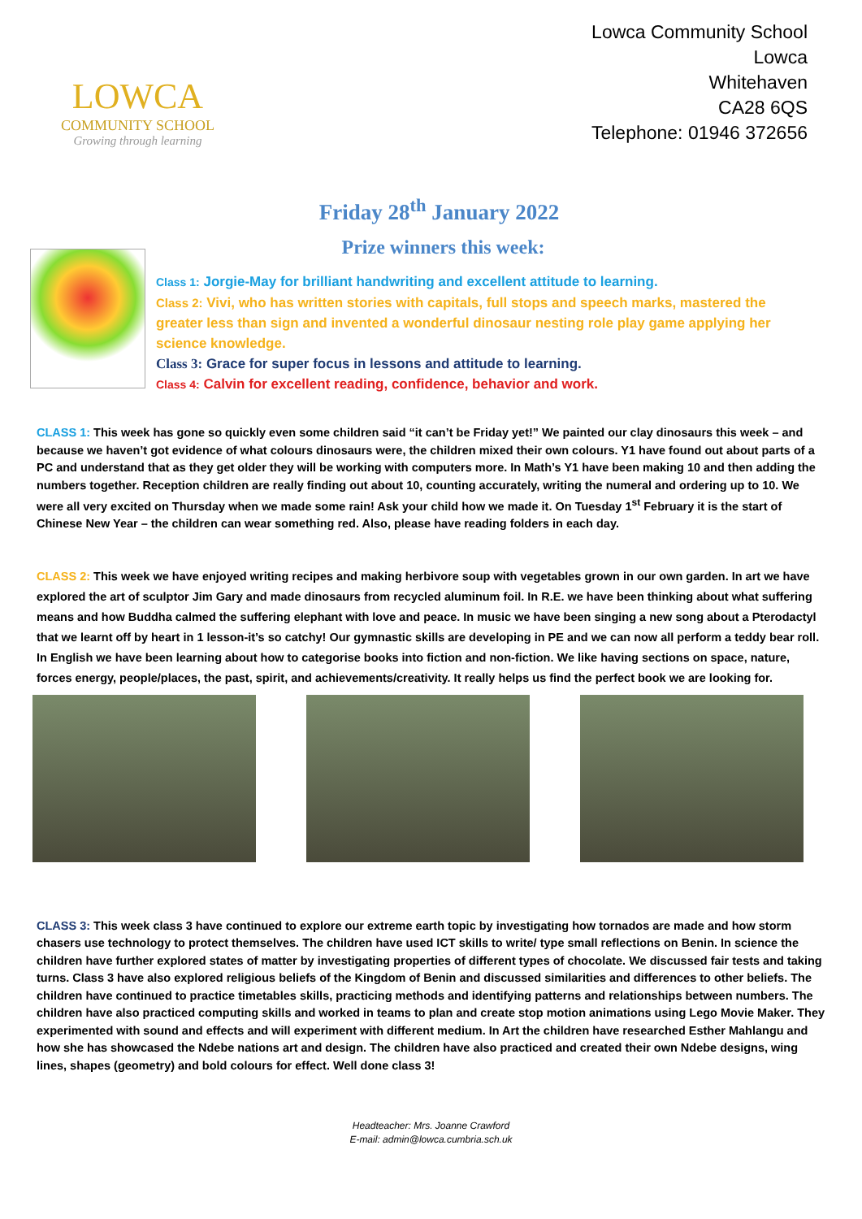LOWCA
COMMUNITY SCHOOL
Growing through learning
Lowca Community School
Lowca
Whitehaven
CA28 6QS
Telephone: 01946 372656
Friday 28<sup>th</sup> January 2022
Prize winners this week:
Class 1: Jorgie-May for brilliant handwriting and excellent attitude to learning.
Class 2: Vivi, who has written stories with capitals, full stops and speech marks, mastered the greater less than sign and invented a wonderful dinosaur nesting role play game applying her science knowledge.
Class 3: Grace for super focus in lessons and attitude to learning.
Class 4: Calvin for excellent reading, confidence, behavior and work.
CLASS 1: This week has gone so quickly even some children said “it can’t be Friday yet!” We painted our clay dinosaurs this week – and because we haven’t got evidence of what colours dinosaurs were, the children mixed their own colours. Y1 have found out about parts of a PC and understand that as they get older they will be working with computers more. In Math’s Y1 have been making 10 and then adding the numbers together. Reception children are really finding out about 10, counting accurately, writing the numeral and ordering up to 10. We were all very excited on Thursday when we made some rain! Ask your child how we made it. On Tuesday 1<sup>st</sup> February it is the start of Chinese New Year – the children can wear something red. Also, please have reading folders in each day.
CLASS 2: This week we have enjoyed writing recipes and making herbivore soup with vegetables grown in our own garden. In art we have explored the art of sculptor Jim Gary and made dinosaurs from recycled aluminum foil. In R.E. we have been thinking about what suffering means and how Buddha calmed the suffering elephant with love and peace. In music we have been singing a new song about a Pterodactyl that we learnt off by heart in 1 lesson-it’s so catchy! Our gymnastic skills are developing in PE and we can now all perform a teddy bear roll. In English we have been learning about how to categorise books into fiction and non-fiction. We like having sections on space, nature, forces energy, people/places, the past, spirit, and achievements/creativity. It really helps us find the perfect book we are looking for.
CLASS 3: This week class 3 have continued to explore our extreme earth topic by investigating how tornados are made and how storm chasers use technology to protect themselves. The children have used ICT skills to write/ type small reflections on Benin. In science the children have further explored states of matter by investigating properties of different types of chocolate. We discussed fair tests and taking turns. Class 3 have also explored religious beliefs of the Kingdom of Benin and discussed similarities and differences to other beliefs. The children have continued to practice timetables skills, practicing methods and identifying patterns and relationships between numbers. The children have also practiced computing skills and worked in teams to plan and create stop motion animations using Lego Movie Maker. They experimented with sound and effects and will experiment with different medium. In Art the children have researched Esther Mahlangu and how she has showcased the Ndebe nations art and design. The children have also practiced and created their own Ndebe designs, wing lines, shapes (geometry) and bold colours for effect. Well done class 3!
Headteacher: Mrs. Joanne Crawford
E-mail: admin@lowca.cumbria.sch.uk